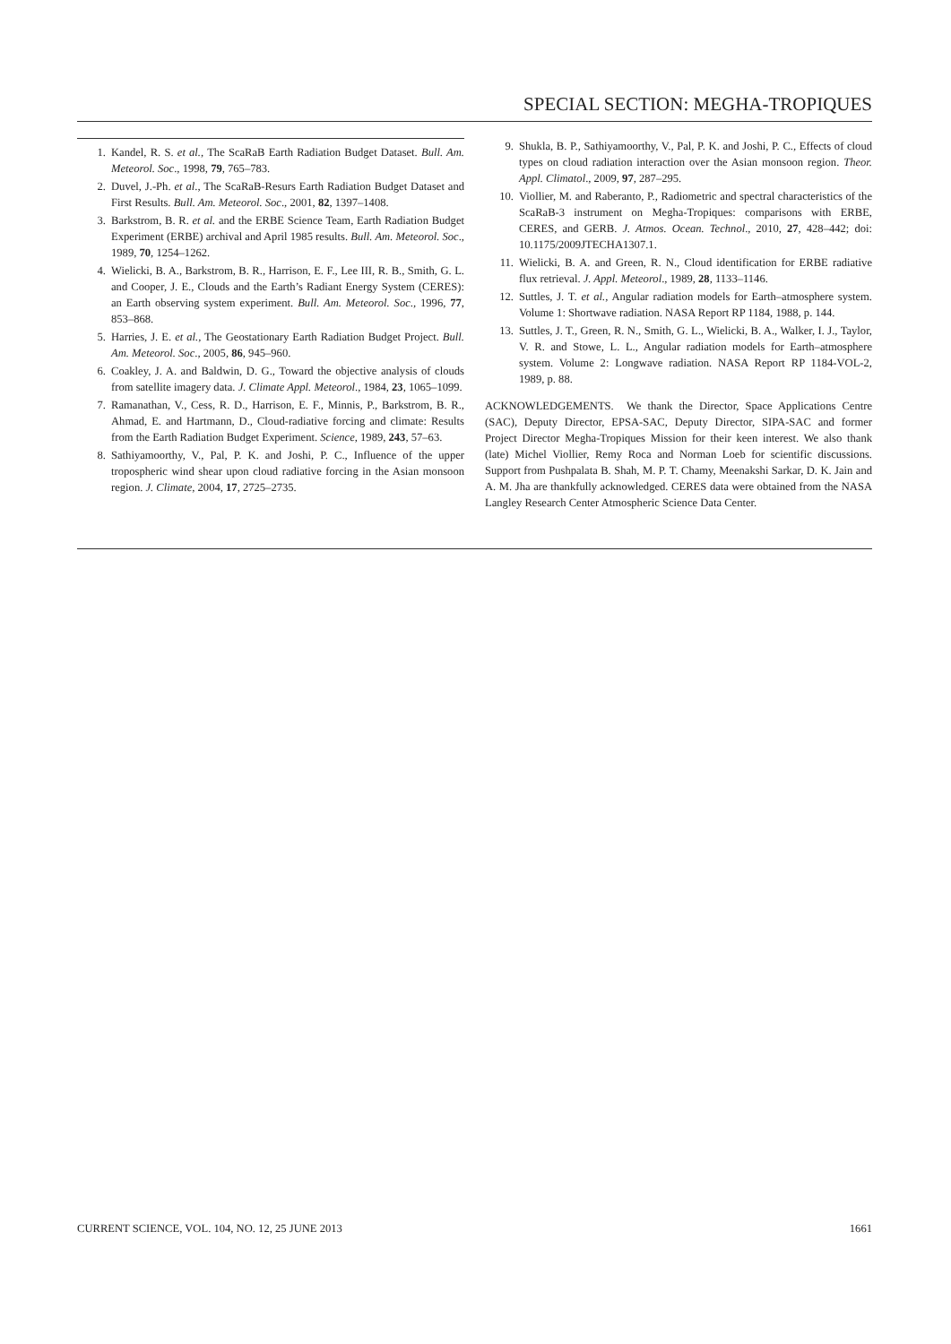SPECIAL SECTION: MEGHA-TROPIQUES
1. Kandel, R. S. et al., The ScaRaB Earth Radiation Budget Dataset. Bull. Am. Meteorol. Soc., 1998, 79, 765–783.
2. Duvel, J.-Ph. et al., The ScaRaB-Resurs Earth Radiation Budget Dataset and First Results. Bull. Am. Meteorol. Soc., 2001, 82, 1397–1408.
3. Barkstrom, B. R. et al. and the ERBE Science Team, Earth Radiation Budget Experiment (ERBE) archival and April 1985 results. Bull. Am. Meteorol. Soc., 1989, 70, 1254–1262.
4. Wielicki, B. A., Barkstrom, B. R., Harrison, E. F., Lee III, R. B., Smith, G. L. and Cooper, J. E., Clouds and the Earth’s Radiant Energy System (CERES): an Earth observing system experiment. Bull. Am. Meteorol. Soc., 1996, 77, 853–868.
5. Harries, J. E. et al., The Geostationary Earth Radiation Budget Project. Bull. Am. Meteorol. Soc., 2005, 86, 945–960.
6. Coakley, J. A. and Baldwin, D. G., Toward the objective analysis of clouds from satellite imagery data. J. Climate Appl. Meteorol., 1984, 23, 1065–1099.
7. Ramanathan, V., Cess, R. D., Harrison, E. F., Minnis, P., Barkstrom, B. R., Ahmad, E. and Hartmann, D., Cloud-radiative forcing and climate: Results from the Earth Radiation Budget Experiment. Science, 1989, 243, 57–63.
8. Sathiyamoorthy, V., Pal, P. K. and Joshi, P. C., Influence of the upper tropospheric wind shear upon cloud radiative forcing in the Asian monsoon region. J. Climate, 2004, 17, 2725–2735.
9. Shukla, B. P., Sathiyamoorthy, V., Pal, P. K. and Joshi, P. C., Effects of cloud types on cloud radiation interaction over the Asian monsoon region. Theor. Appl. Climatol., 2009, 97, 287–295.
10. Viollier, M. and Raberanto, P., Radiometric and spectral characteristics of the ScaRaB-3 instrument on Megha-Tropiques: comparisons with ERBE, CERES, and GERB. J. Atmos. Ocean. Technol., 2010, 27, 428–442; doi: 10.1175/2009JTECHA1307.1.
11. Wielicki, B. A. and Green, R. N., Cloud identification for ERBE radiative flux retrieval. J. Appl. Meteorol., 1989, 28, 1133–1146.
12. Suttles, J. T. et al., Angular radiation models for Earth–atmosphere system. Volume 1: Shortwave radiation. NASA Report RP 1184, 1988, p. 144.
13. Suttles, J. T., Green, R. N., Smith, G. L., Wielicki, B. A., Walker, I. J., Taylor, V. R. and Stowe, L. L., Angular radiation models for Earth–atmosphere system. Volume 2: Longwave radiation. NASA Report RP 1184-VOL-2, 1989, p. 88.
ACKNOWLEDGEMENTS. We thank the Director, Space Applications Centre (SAC), Deputy Director, EPSA-SAC, Deputy Director, SIPA-SAC and former Project Director Megha-Tropiques Mission for their keen interest. We also thank (late) Michel Viollier, Remy Roca and Norman Loeb for scientific discussions. Support from Pushpalata B. Shah, M. P. T. Chamy, Meenakshi Sarkar, D. K. Jain and A. M. Jha are thankfully acknowledged. CERES data were obtained from the NASA Langley Research Center Atmospheric Science Data Center.
CURRENT SCIENCE, VOL. 104, NO. 12, 25 JUNE 2013 1661